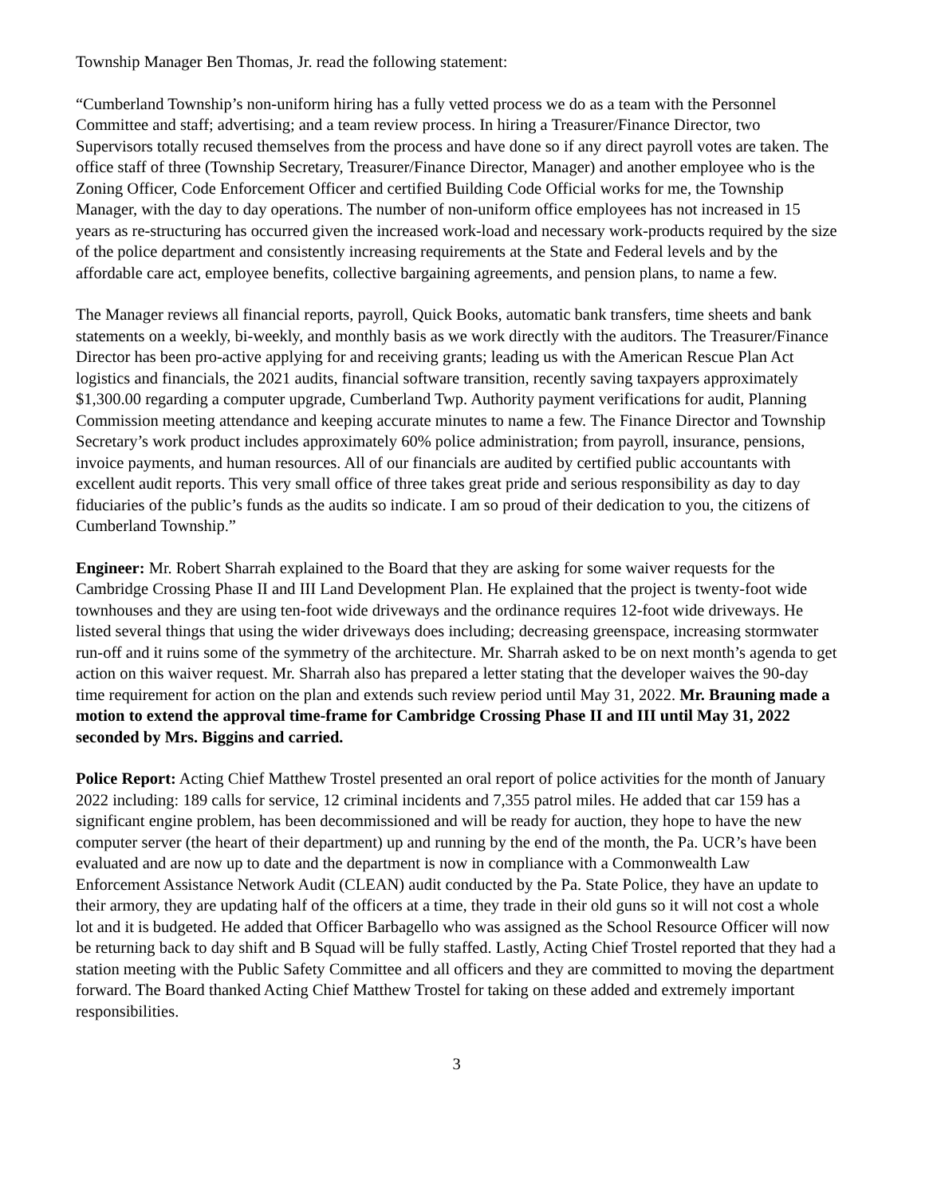Township Manager Ben Thomas, Jr. read the following statement:
“Cumberland Township’s non-uniform hiring has a fully vetted process we do as a team with the Personnel Committee and staff; advertising; and a team review process. In hiring a Treasurer/Finance Director, two Supervisors totally recused themselves from the process and have done so if any direct payroll votes are taken. The office staff of three (Township Secretary, Treasurer/Finance Director, Manager) and another employee who is the Zoning Officer, Code Enforcement Officer and certified Building Code Official works for me, the Township Manager, with the day to day operations. The number of non-uniform office employees has not increased in 15 years as re-structuring has occurred given the increased work-load and necessary work-products required by the size of the police department and consistently increasing requirements at the State and Federal levels and by the affordable care act, employee benefits, collective bargaining agreements, and pension plans, to name a few.
The Manager reviews all financial reports, payroll, Quick Books, automatic bank transfers, time sheets and bank statements on a weekly, bi-weekly, and monthly basis as we work directly with the auditors. The Treasurer/Finance Director has been pro-active applying for and receiving grants; leading us with the American Rescue Plan Act logistics and financials, the 2021 audits, financial software transition, recently saving taxpayers approximately $1,300.00 regarding a computer upgrade, Cumberland Twp. Authority payment verifications for audit, Planning Commission meeting attendance and keeping accurate minutes to name a few. The Finance Director and Township Secretary’s work product includes approximately 60% police administration; from payroll, insurance, pensions, invoice payments, and human resources. All of our financials are audited by certified public accountants with excellent audit reports. This very small office of three takes great pride and serious responsibility as day to day fiduciaries of the public’s funds as the audits so indicate. I am so proud of their dedication to you, the citizens of Cumberland Township.”
Engineer: Mr. Robert Sharrah explained to the Board that they are asking for some waiver requests for the Cambridge Crossing Phase II and III Land Development Plan. He explained that the project is twenty-foot wide townhouses and they are using ten-foot wide driveways and the ordinance requires 12-foot wide driveways. He listed several things that using the wider driveways does including; decreasing greenspace, increasing stormwater run-off and it ruins some of the symmetry of the architecture. Mr. Sharrah asked to be on next month’s agenda to get action on this waiver request. Mr. Sharrah also has prepared a letter stating that the developer waives the 90-day time requirement for action on the plan and extends such review period until May 31, 2022. Mr. Brauning made a motion to extend the approval time-frame for Cambridge Crossing Phase II and III until May 31, 2022 seconded by Mrs. Biggins and carried.
Police Report: Acting Chief Matthew Trostel presented an oral report of police activities for the month of January 2022 including: 189 calls for service, 12 criminal incidents and 7,355 patrol miles. He added that car 159 has a significant engine problem, has been decommissioned and will be ready for auction, they hope to have the new computer server (the heart of their department) up and running by the end of the month, the Pa. UCR’s have been evaluated and are now up to date and the department is now in compliance with a Commonwealth Law Enforcement Assistance Network Audit (CLEAN) audit conducted by the Pa. State Police, they have an update to their armory, they are updating half of the officers at a time, they trade in their old guns so it will not cost a whole lot and it is budgeted. He added that Officer Barbagello who was assigned as the School Resource Officer will now be returning back to day shift and B Squad will be fully staffed. Lastly, Acting Chief Trostel reported that they had a station meeting with the Public Safety Committee and all officers and they are committed to moving the department forward. The Board thanked Acting Chief Matthew Trostel for taking on these added and extremely important responsibilities.
3